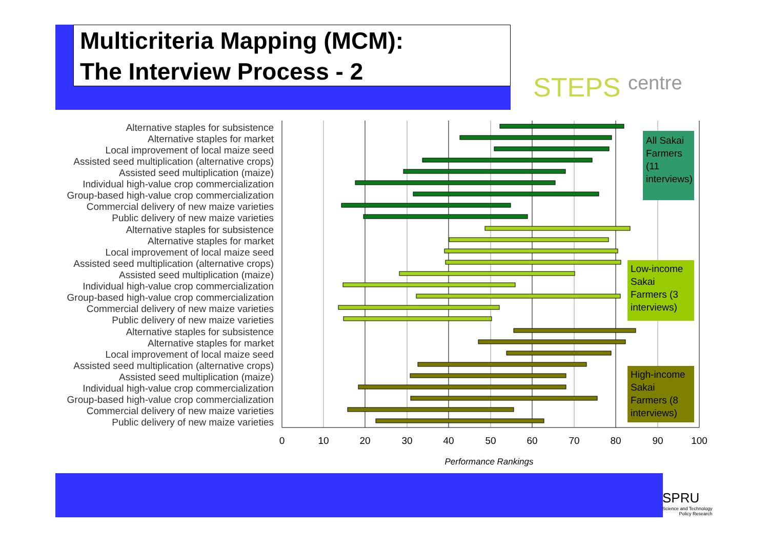Multicriteria Mapping (MCM):
The Interview Process - 2
STEPS centre
Alternative staples for subsistence
Alternative staples for market
Local improvement of local maize seed
Assisted seed multiplication (alternative crops)
Assisted seed multiplication (maize)
Individual high-value crop commercialization
Group-based high-value crop commercialization
Commercial delivery of new maize varieties
Public delivery of new maize varieties
Alternative staples for subsistence
Alternative staples for market
Local improvement of local maize seed
Assisted seed multiplication (alternative crops)
Assisted seed multiplication (maize)
Individual high-value crop commercialization
Group-based high-value crop commercialization
Commercial delivery of new maize varieties
Public delivery of new maize varieties
Alternative staples for subsistence
Alternative staples for market
Local improvement of local maize seed
Assisted seed multiplication (alternative crops)
Assisted seed multiplication (maize)
Individual high-value crop commercialization
Group-based high-value crop commercialization
Commercial delivery of new maize varieties
Public delivery of new maize varieties
All Sakai
Farmers
(11
interviews)
Low-income
Sakai
Farmers (3
interviews)
High-income
Sakai
Farmers (8
interviews)
0
10
20
30
40
50
60
70
80
90
100
Performance Rankings
SPRU
Science and Technology
Policy Research